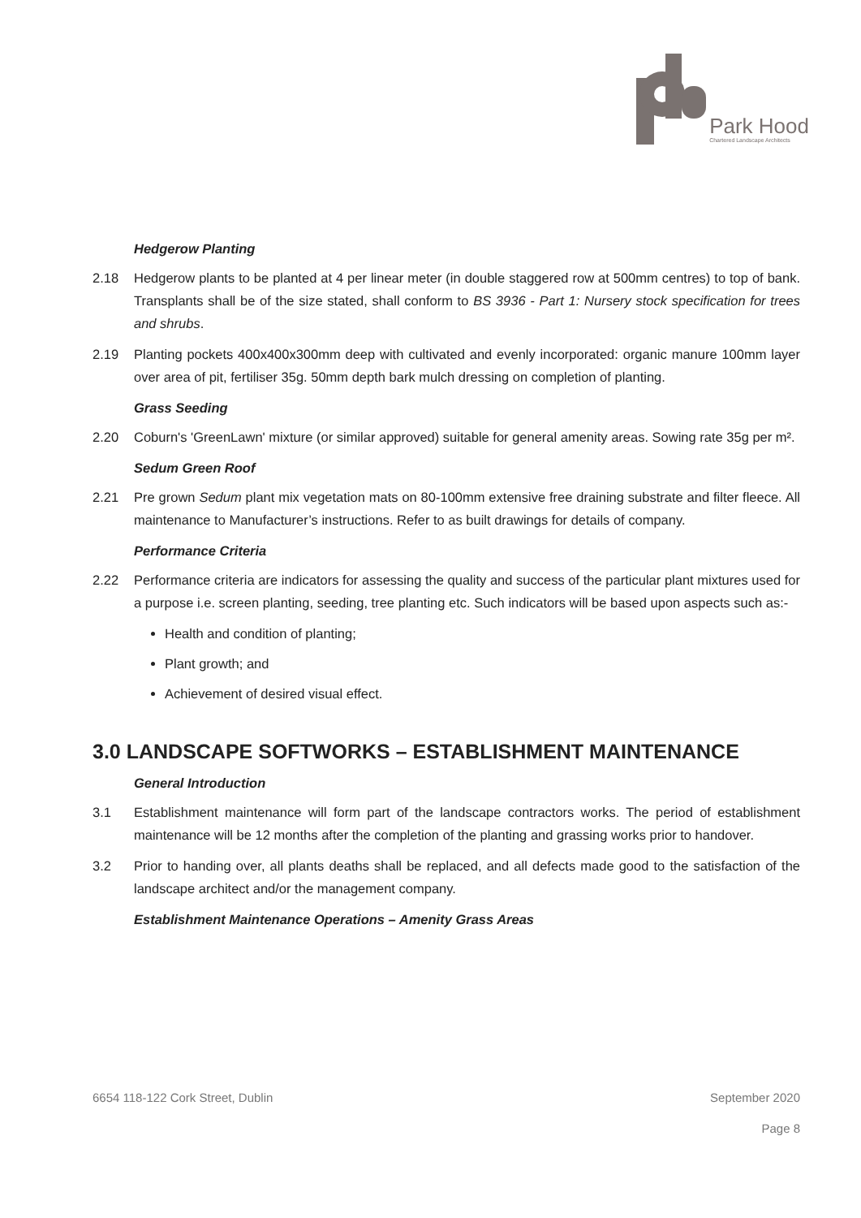Park Hood
Chartered Landscape Architects
Hedgerow Planting
2.18 Hedgerow plants to be planted at 4 per linear meter (in double staggered row at 500mm centres) to top of bank. Transplants shall be of the size stated, shall conform to BS 3936 - Part 1: Nursery stock specification for trees and shrubs.
2.19 Planting pockets 400x400x300mm deep with cultivated and evenly incorporated: organic manure 100mm layer over area of pit, fertiliser 35g. 50mm depth bark mulch dressing on completion of planting.
Grass Seeding
2.20 Coburn's 'GreenLawn' mixture (or similar approved) suitable for general amenity areas. Sowing rate 35g per m².
Sedum Green Roof
2.21 Pre grown Sedum plant mix vegetation mats on 80-100mm extensive free draining substrate and filter fleece. All maintenance to Manufacturer’s instructions. Refer to as built drawings for details of company.
Performance Criteria
2.22 Performance criteria are indicators for assessing the quality and success of the particular plant mixtures used for a purpose i.e. screen planting, seeding, tree planting etc. Such indicators will be based upon aspects such as:-
Health and condition of planting;
Plant growth; and
Achievement of desired visual effect.
3.0 LANDSCAPE SOFTWORKS – ESTABLISHMENT MAINTENANCE
General Introduction
3.1 Establishment maintenance will form part of the landscape contractors works. The period of establishment maintenance will be 12 months after the completion of the planting and grassing works prior to handover.
3.2 Prior to handing over, all plants deaths shall be replaced, and all defects made good to the satisfaction of the landscape architect and/or the management company.
Establishment Maintenance Operations – Amenity Grass Areas
6654 118-122 Cork Street, Dublin September 2020
Page 8